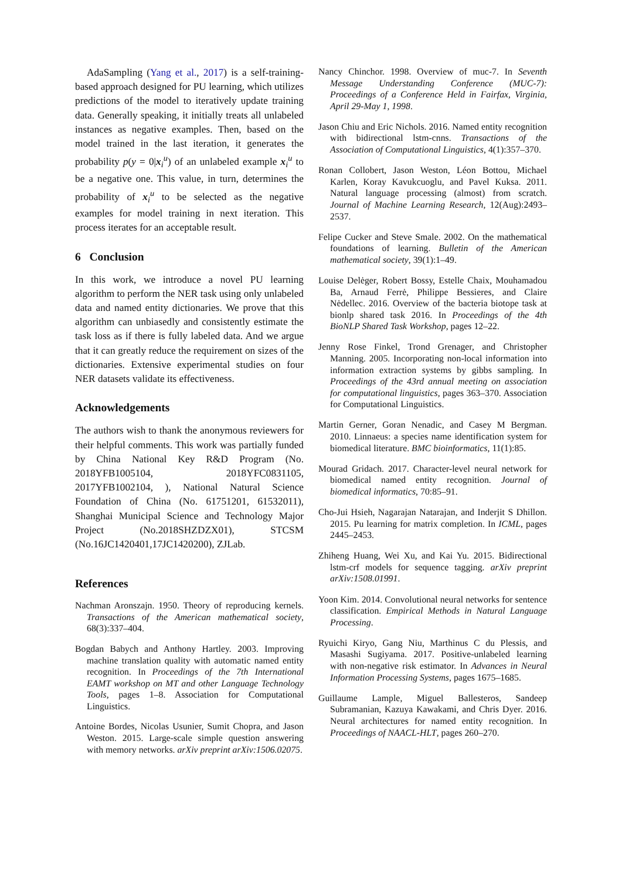AdaSampling (Yang et al., 2017) is a self-training-based approach designed for PU learning, which utilizes predictions of the model to iteratively update training data. Generally speaking, it initially treats all unlabeled instances as negative examples. Then, based on the model trained in the last iteration, it generates the probability p(y = 0|x<sub>i</sub><sup>u</sup>) of an unlabeled example x<sub>i</sub><sup>u</sup> to be a negative one. This value, in turn, determines the probability of x<sub>i</sub><sup>u</sup> to be selected as the negative examples for model training in next iteration. This process iterates for an acceptable result.
6 Conclusion
In this work, we introduce a novel PU learning algorithm to perform the NER task using only unlabeled data and named entity dictionaries. We prove that this algorithm can unbiasedly and consistently estimate the task loss as if there is fully labeled data. And we argue that it can greatly reduce the requirement on sizes of the dictionaries. Extensive experimental studies on four NER datasets validate its effectiveness.
Acknowledgements
The authors wish to thank the anonymous reviewers for their helpful comments. This work was partially funded by China National Key R&D Program (No. 2018YFB1005104, 2018YFC0831105, 2017YFB1002104, ), National Natural Science Foundation of China (No. 61751201, 61532011), Shanghai Municipal Science and Technology Major Project (No.2018SHZDZX01), STCSM (No.16JC1420401,17JC1420200), ZJLab.
References
Nachman Aronszajn. 1950. Theory of reproducing kernels. Transactions of the American mathematical society, 68(3):337–404.
Bogdan Babych and Anthony Hartley. 2003. Improving machine translation quality with automatic named entity recognition. In Proceedings of the 7th International EAMT workshop on MT and other Language Technology Tools, pages 1–8. Association for Computational Linguistics.
Antoine Bordes, Nicolas Usunier, Sumit Chopra, and Jason Weston. 2015. Large-scale simple question answering with memory networks. arXiv preprint arXiv:1506.02075.
Nancy Chinchor. 1998. Overview of muc-7. In Seventh Message Understanding Conference (MUC-7): Proceedings of a Conference Held in Fairfax, Virginia, April 29-May 1, 1998.
Jason Chiu and Eric Nichols. 2016. Named entity recognition with bidirectional lstm-cnns. Transactions of the Association of Computational Linguistics, 4(1):357–370.
Ronan Collobert, Jason Weston, Léon Bottou, Michael Karlen, Koray Kavukcuoglu, and Pavel Kuksa. 2011. Natural language processing (almost) from scratch. Journal of Machine Learning Research, 12(Aug):2493–2537.
Felipe Cucker and Steve Smale. 2002. On the mathematical foundations of learning. Bulletin of the American mathematical society, 39(1):1–49.
Louise Delėger, Robert Bossy, Estelle Chaix, Mouhamadou Ba, Arnaud Ferrė, Philippe Bessieres, and Claire Nėdellec. 2016. Overview of the bacteria biotope task at bionlp shared task 2016. In Proceedings of the 4th BioNLP Shared Task Workshop, pages 12–22.
Jenny Rose Finkel, Trond Grenager, and Christopher Manning. 2005. Incorporating non-local information into information extraction systems by gibbs sampling. In Proceedings of the 43rd annual meeting on association for computational linguistics, pages 363–370. Association for Computational Linguistics.
Martin Gerner, Goran Nenadic, and Casey M Bergman. 2010. Linnaeus: a species name identification system for biomedical literature. BMC bioinformatics, 11(1):85.
Mourad Gridach. 2017. Character-level neural network for biomedical named entity recognition. Journal of biomedical informatics, 70:85–91.
Cho-Jui Hsieh, Nagarajan Natarajan, and Inderjit S Dhillon. 2015. Pu learning for matrix completion. In ICML, pages 2445–2453.
Zhiheng Huang, Wei Xu, and Kai Yu. 2015. Bidirectional lstm-crf models for sequence tagging. arXiv preprint arXiv:1508.01991.
Yoon Kim. 2014. Convolutional neural networks for sentence classification. Empirical Methods in Natural Language Processing.
Ryuichi Kiryo, Gang Niu, Marthinus C du Plessis, and Masashi Sugiyama. 2017. Positive-unlabeled learning with non-negative risk estimator. In Advances in Neural Information Processing Systems, pages 1675–1685.
Guillaume Lample, Miguel Ballesteros, Sandeep Subramanian, Kazuya Kawakami, and Chris Dyer. 2016. Neural architectures for named entity recognition. In Proceedings of NAACL-HLT, pages 260–270.